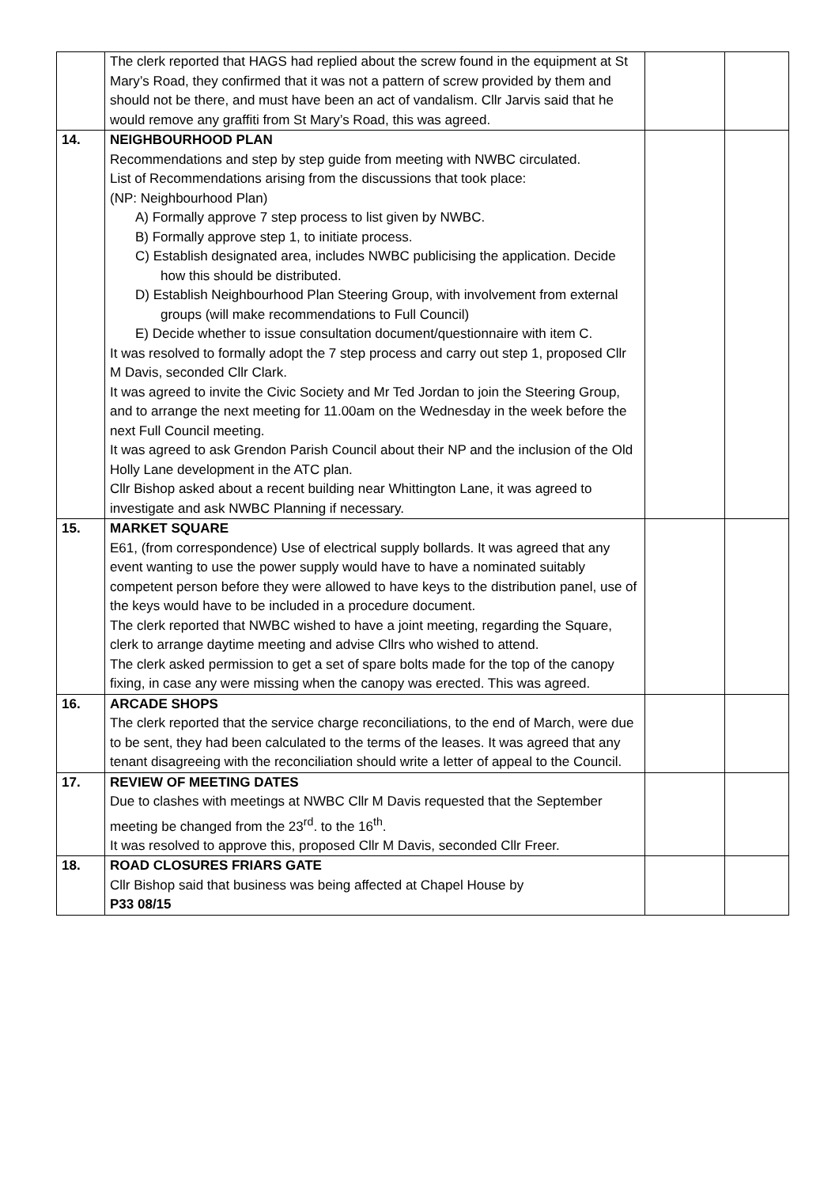| | The clerk reported that HAGS had replied about the screw found in the equipment at St Mary’s Road, they confirmed that it was not a pattern of screw provided by them and should not be there, and must have been an act of vandalism. Cllr Jarvis said that he would remove any graffiti from St Mary’s Road, this was agreed. | | |
| 14. | NEIGHBOURHOOD PLAN Recommendations and step by step guide from meeting with NWBC circulated. List of Recommendations arising from the discussions that took place: (NP: Neighbourhood Plan) A) Formally approve 7 step process to list given by NWBC. B) Formally approve step 1, to initiate process. C) Establish designated area, includes NWBC publicising the application. Decide how this should be distributed. D) Establish Neighbourhood Plan Steering Group, with involvement from external groups (will make recommendations to Full Council) E) Decide whether to issue consultation document/questionnaire with item C. It was resolved to formally adopt the 7 step process and carry out step 1, proposed Cllr M Davis, seconded Cllr Clark. It was agreed to invite the Civic Society and Mr Ted Jordan to join the Steering Group, and to arrange the next meeting for 11.00am on the Wednesday in the week before the next Full Council meeting. It was agreed to ask Grendon Parish Council about their NP and the inclusion of the Old Holly Lane development in the ATC plan. Cllr Bishop asked about a recent building near Whittington Lane, it was agreed to investigate and ask NWBC Planning if necessary. | | |
| 15. | MARKET SQUARE E61, (from correspondence) Use of electrical supply bollards. It was agreed that any event wanting to use the power supply would have to have a nominated suitably competent person before they were allowed to have keys to the distribution panel, use of the keys would have to be included in a procedure document. The clerk reported that NWBC wished to have a joint meeting, regarding the Square, clerk to arrange daytime meeting and advise Cllrs who wished to attend. The clerk asked permission to get a set of spare bolts made for the top of the canopy fixing, in case any were missing when the canopy was erected. This was agreed. | | |
| 16. | ARCADE SHOPS The clerk reported that the service charge reconciliations, to the end of March, were due to be sent, they had been calculated to the terms of the leases. It was agreed that any tenant disagreeing with the reconciliation should write a letter of appeal to the Council. | | |
| 17. | REVIEW OF MEETING DATES Due to clashes with meetings at NWBC Cllr M Davis requested that the September meeting be changed from the 23<sup>rd</sup>. to the 16<sup>th</sup>. It was resolved to approve this, proposed Cllr M Davis, seconded Cllr Freer. | | |
| 18. | ROAD CLOSURES FRIARS GATE Cllr Bishop said that business was being affected at Chapel House by P33 08/15 | | |